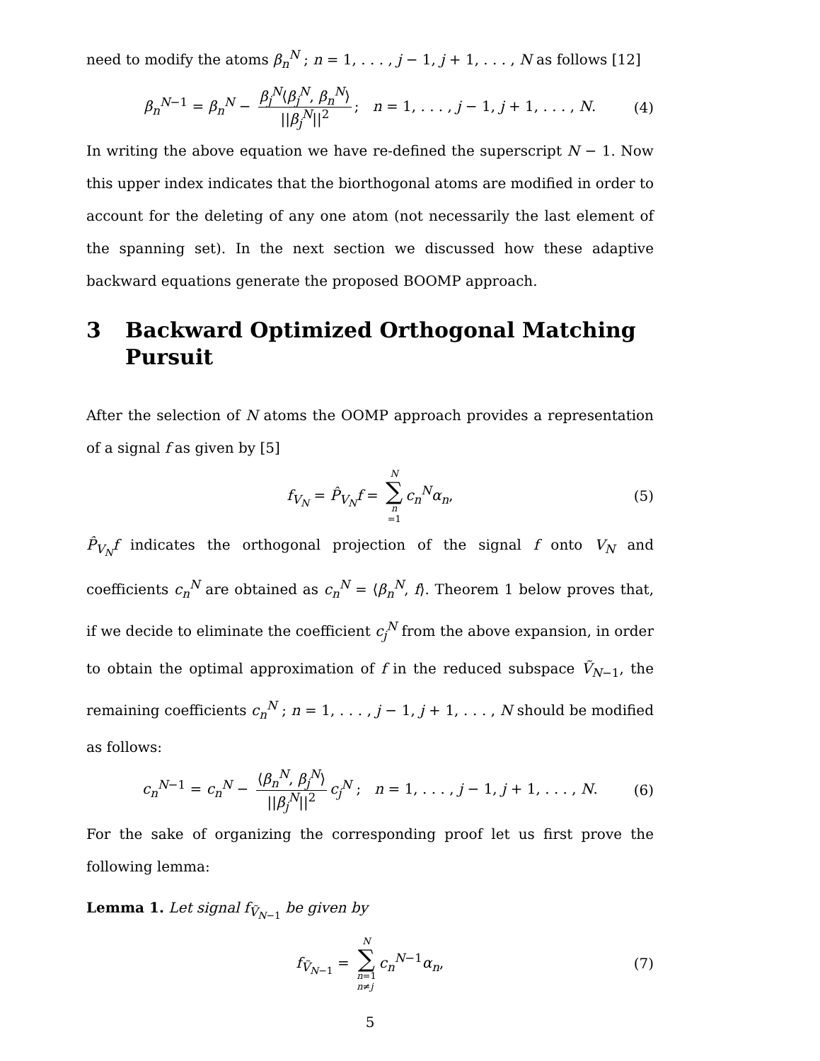need to modify the atoms β<sub>n</sub><sup>N</sup> ; n = 1, . . . , j − 1, j + 1, . . . , N as follows [12]
β<sub>n</sub><sup>N−1</sup> = β<sub>n</sub><sup>N</sup> − β<sub>j</sub><sup>N</sup>⟨β<sub>j</sub><sup>N</sup>, β<sub>n</sub><sup>N</sup>⟩ ||β<sub>j</sub><sup>N</sup>||<sup>2</sup>; n = 1, . . . , j − 1, j + 1, . . . , N. (4)
In writing the above equation we have re-defined the superscript N − 1. Now this upper index indicates that the biorthogonal atoms are modified in order to account for the deleting of any one atom (not necessarily the last element of the spanning set). In the next section we discussed how these adaptive backward equations generate the proposed BOOMP approach.
3 Backward Optimized Orthogonal Matching Pursuit
After the selection of N atoms the OOMP approach provides a representation of a signal f as given by [5]
f<sub>V<sub>N</sub></sub> = P̂<sub>V<sub>N</sub></sub>f = N ∑ n =1 c<sub>n</sub><sup>N</sup>α<sub>n</sub>, (5)
P̂<sub>V<sub>N</sub></sub>f indicates the orthogonal projection of the signal f onto V<sub>N</sub> and coefficients c<sub>n</sub><sup>N</sup> are obtained as c<sub>n</sub><sup>N</sup> = ⟨β<sub>n</sub><sup>N</sup>, f⟩. Theorem 1 below proves that, if we decide to eliminate the coefficient c<sub>j</sub><sup>N</sup> from the above expansion, in order to obtain the optimal approximation of f in the reduced subspace Ṽ<sub>N−1</sub>, the remaining coefficients c<sub>n</sub><sup>N</sup> ; n = 1, . . . , j − 1, j + 1, . . . , N should be modified as follows:
c<sub>n</sub><sup>N−1</sup> = c<sub>n</sub><sup>N</sup> − ⟨β<sub>n</sub><sup>N</sup>, β<sub>j</sub><sup>N</sup>⟩ ||β<sub>j</sub><sup>N</sup>||<sup>2</sup> c<sub>j</sub><sup>N</sup> ; n = 1, . . . , j − 1, j + 1, . . . , N. (6)
For the sake of organizing the corresponding proof let us first prove the following lemma:
Lemma 1. Let signal f<sub>Ṽ<sub>N−1</sub></sub> be given by
f<sub>Ṽ<sub>N−1</sub></sub> = N ∑ n=1
n≠j c<sub>n</sub><sup>N−1</sup>α<sub>n</sub>, (7)
5